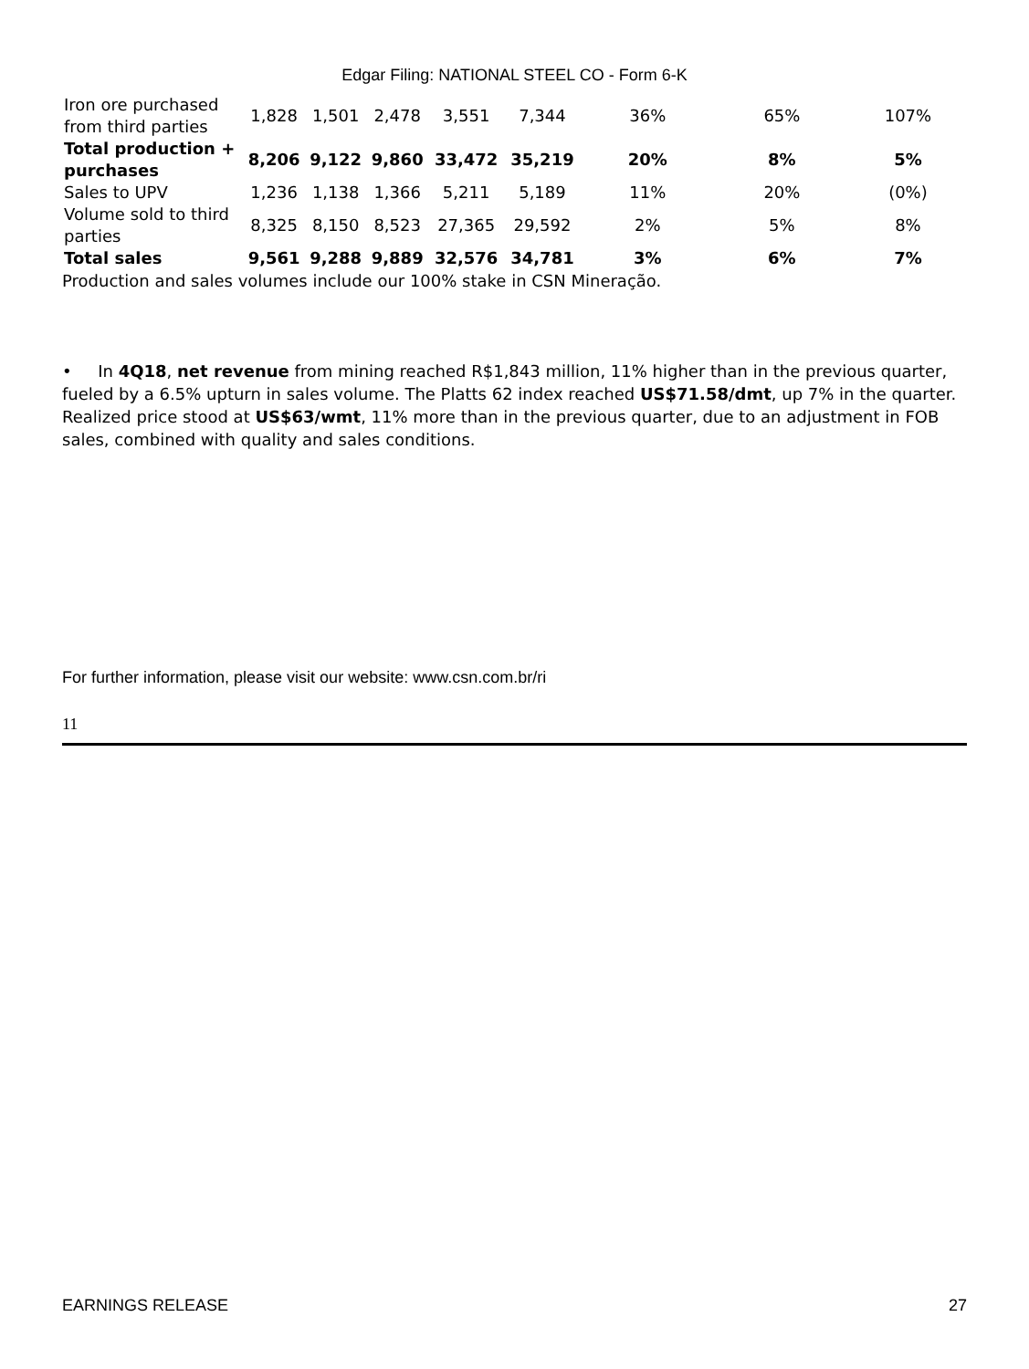Edgar Filing: NATIONAL STEEL CO - Form 6-K
| Iron ore purchased from third parties | 1,828 | 1,501 | 2,478 | 3,551 | 7,344 | 36% | 65% | 107% |
| Total production + purchases | 8,206 | 9,122 | 9,860 | 33,472 | 35,219 | 20% | 8% | 5% |
| Sales to UPV | 1,236 | 1,138 | 1,366 | 5,211 | 5,189 | 11% | 20% | (0%) |
| Volume sold to third parties | 8,325 | 8,150 | 8,523 | 27,365 | 29,592 | 2% | 5% | 8% |
| Total sales | 9,561 | 9,288 | 9,889 | 32,576 | 34,781 | 3% | 6% | 7% |
Production and sales volumes include our 100% stake in CSN Mineração.
• In 4Q18, net revenue from mining reached R$1,843 million, 11% higher than in the previous quarter, fueled by a 6.5% upturn in sales volume. The Platts 62 index reached US$71.58/dmt, up 7% in the quarter. Realized price stood at US$63/wmt, 11% more than in the previous quarter, due to an adjustment in FOB sales, combined with quality and sales conditions.
For further information, please visit our website: www.csn.com.br/ri
11
EARNINGS RELEASE 27